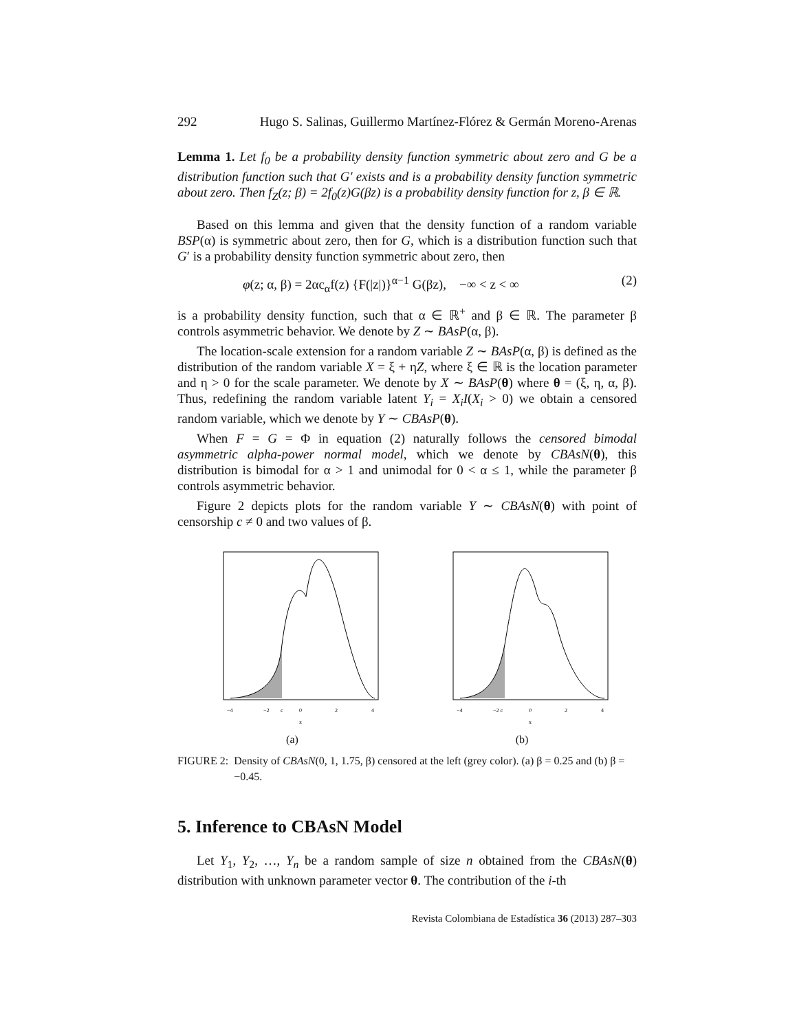292 Hugo S. Salinas, Guillermo Martínez-Flórez & Germán Moreno-Arenas
Lemma 1. Let f<sub>0</sub> be a probability density function symmetric about zero and G be a distribution function such that G′ exists and is a probability density function symmetric about zero. Then f<sub>Z</sub>(z; β) = 2f<sub>0</sub>(z)G(βz) is a probability density function for z, β ∈ ℝ.
Based on this lemma and given that the density function of a random variable BSP(α) is symmetric about zero, then for G, which is a distribution function such that G′ is a probability density function symmetric about zero, then
φ(z; α, β) = 2αc<sub>α</sub>f(z) {F(|z|)}<sup>α−1</sup> G(βz), −∞ < z < ∞ (2)
is a probability density function, such that α ∈ ℝ<sup>+</sup> and β ∈ ℝ. The parameter β controls asymmetric behavior. We denote by Z ∼ BAsP(α, β).
The location-scale extension for a random variable Z ∼ BAsP(α, β) is defined as the distribution of the random variable X = ξ + ηZ, where ξ ∈ ℝ is the location parameter and η > 0 for the scale parameter. We denote by X ∼ BAsP(θ) where θ = (ξ, η, α, β). Thus, redefining the random variable latent Y<sub>i</sub> = X<sub>i</sub>I(X<sub>i</sub> > 0) we obtain a censored random variable, which we denote by Y ∼ CBAsP(θ).
When F = G = Φ in equation (2) naturally follows the censored bimodal asymmetric alpha-power normal model, which we denote by CBAsN(θ), this distribution is bimodal for α > 1 and unimodal for 0 < α ≤ 1, while the parameter β controls asymmetric behavior.
Figure 2 depicts plots for the random variable Y ∼ CBAsN(θ) with point of censorship c ≠ 0 and two values of β.
−4
−2
c
0
2
4
x
(a)
−4
−2 c
0
2
4
x
(b)
FIGURE 2: Density of CBAsN(0, 1, 1.75, β) censored at the left (grey color). (a) β = 0.25 and (b) β = −0.45.
5. Inference to CBAsN Model
Let Y<sub>1</sub>, Y<sub>2</sub>, …, Y<sub>n</sub> be a random sample of size n obtained from the CBAsN(θ) distribution with unknown parameter vector θ. The contribution of the i-th
Revista Colombiana de Estadística 36 (2013) 287–303